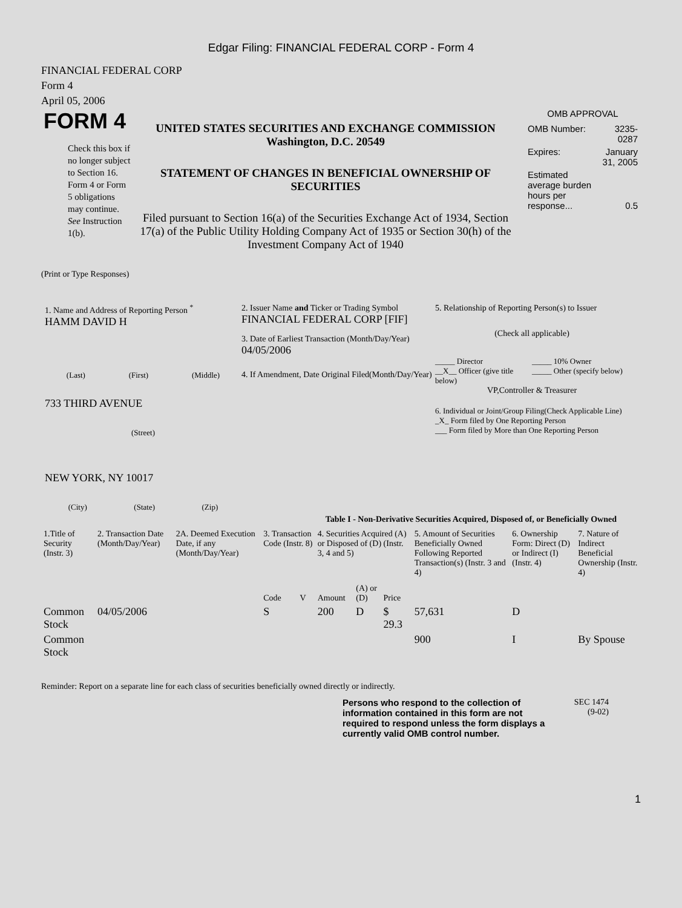Edgar Filing: FINANCIAL FEDERAL CORP - Form 4
FINANCIAL FEDERAL CORP
Form 4
April 05, 2006
FORM 4
Check this box if no longer subject to Section 16. Form 4 or Form 5 obligations may continue. See Instruction 1(b).
UNITED STATES SECURITIES AND EXCHANGE COMMISSION
Washington, D.C. 20549
STATEMENT OF CHANGES IN BENEFICIAL OWNERSHIP OF SECURITIES
Filed pursuant to Section 16(a) of the Securities Exchange Act of 1934, Section 17(a) of the Public Utility Holding Company Act of 1935 or Section 30(h) of the Investment Company Act of 1940
OMB APPROVAL
| OMB Number: | 3235-0287 |
| Expires: | January 31, 2005 |
| Estimated average burden hours per response... | 0.5 |
(Print or Type Responses)
1. Name and Address of Reporting Person <sup>*</sup>
HAMM DAVID H
(Last) (First) (Middle)
733 THIRD AVENUE
(Street)
NEW YORK, NY 10017
(City) (State) (Zip)
2. Issuer Name and Ticker or Trading Symbol
FINANCIAL FEDERAL CORP [FIF]
3. Date of Earliest Transaction (Month/Day/Year)
04/05/2006
4. If Amendment, Date Original Filed(Month/Day/Year)
5. Relationship of Reporting Person(s) to Issuer
(Check all applicable)
_____ Director
__X__ Officer (give title below)
_____ 10% Owner
_____ Other (specify below)
VP,Controller & Treasurer
6. Individual or Joint/Group Filing(Check Applicable Line)
_X_ Form filed by One Reporting Person
___ Form filed by More than One Reporting Person
Table I - Non-Derivative Securities Acquired, Disposed of, or Beneficially Owned
| 1.Title of Security (Instr. 3) | 2. Transaction Date (Month/Day/Year) | 2A. Deemed Execution Date, if any (Month/Day/Year) | 3. Transaction Code (Instr. 8) | | 4. Securities Acquired (A) or Disposed of (D) (Instr. 3, 4 and 5) | | | 5. Amount of Securities Beneficially Owned Following Reported Transaction(s) (Instr. 3 and 4) | 6. Ownership Form: Direct (D) or Indirect (I) (Instr. 4) | 7. Nature of Indirect Beneficial Ownership (Instr. 4) |
| --- | --- | --- | --- | --- | --- | --- | --- | --- | --- | --- |
| | | | Code | V | Amount | (A) or (D) | Price | | | |
| Common Stock | 04/05/2006 | | S | | 200 | D | $ 29.3 | 57,631 | D | |
| Common Stock | | | | | | | | 900 | I | By Spouse |
Reminder: Report on a separate line for each class of securities beneficially owned directly or indirectly.
Persons who respond to the collection of information contained in this form are not required to respond unless the form displays a currently valid OMB control number.
SEC 1474
(9-02)
1